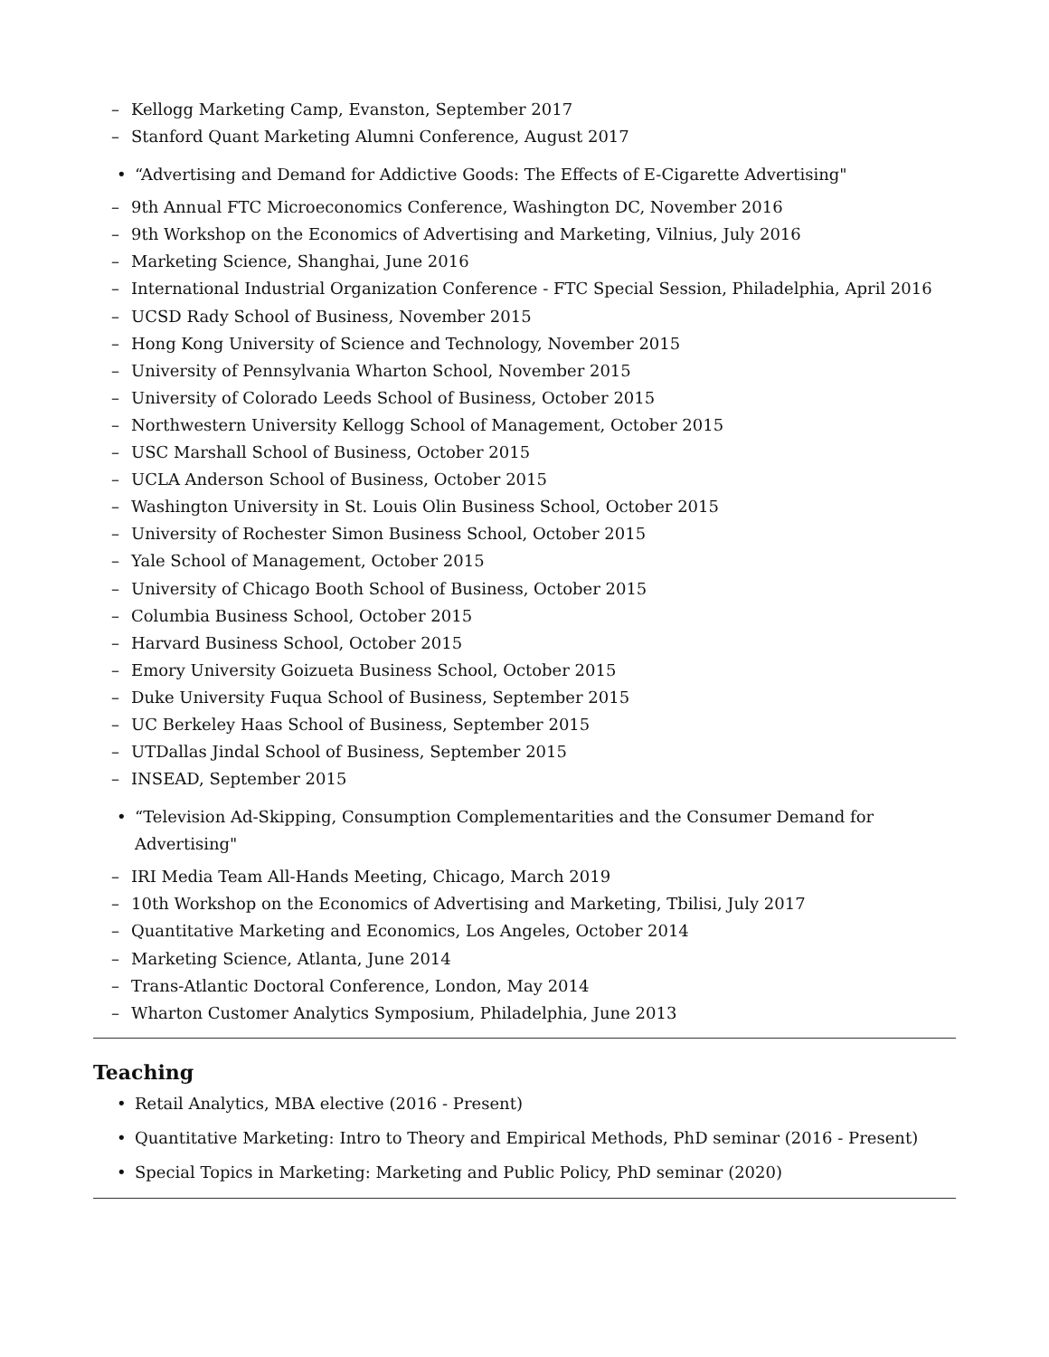– Kellogg Marketing Camp, Evanston, September 2017
– Stanford Quant Marketing Alumni Conference, August 2017
• “Advertising and Demand for Addictive Goods: The Effects of E-Cigarette Advertising"
– 9th Annual FTC Microeconomics Conference, Washington DC, November 2016
– 9th Workshop on the Economics of Advertising and Marketing, Vilnius, July 2016
– Marketing Science, Shanghai, June 2016
– International Industrial Organization Conference - FTC Special Session, Philadelphia, April 2016
– UCSD Rady School of Business, November 2015
– Hong Kong University of Science and Technology, November 2015
– University of Pennsylvania Wharton School, November 2015
– University of Colorado Leeds School of Business, October 2015
– Northwestern University Kellogg School of Management, October 2015
– USC Marshall School of Business, October 2015
– UCLA Anderson School of Business, October 2015
– Washington University in St. Louis Olin Business School, October 2015
– University of Rochester Simon Business School, October 2015
– Yale School of Management, October 2015
– University of Chicago Booth School of Business, October 2015
– Columbia Business School, October 2015
– Harvard Business School, October 2015
– Emory University Goizueta Business School, October 2015
– Duke University Fuqua School of Business, September 2015
– UC Berkeley Haas School of Business, September 2015
– UTDallas Jindal School of Business, September 2015
– INSEAD, September 2015
• “Television Ad-Skipping, Consumption Complementarities and the Consumer Demand for Advertising"
– IRI Media Team All-Hands Meeting, Chicago, March 2019
– 10th Workshop on the Economics of Advertising and Marketing, Tbilisi, July 2017
– Quantitative Marketing and Economics, Los Angeles, October 2014
– Marketing Science, Atlanta, June 2014
– Trans-Atlantic Doctoral Conference, London, May 2014
– Wharton Customer Analytics Symposium, Philadelphia, June 2013
Teaching
• Retail Analytics, MBA elective (2016 - Present)
• Quantitative Marketing: Intro to Theory and Empirical Methods, PhD seminar (2016 - Present)
• Special Topics in Marketing: Marketing and Public Policy, PhD seminar (2020)